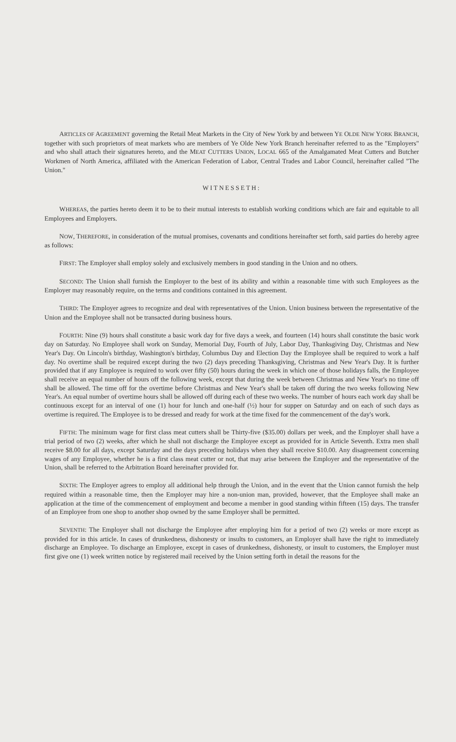ARTICLES OF AGREEMENT governing the Retail Meat Markets in the City of New York by and between YE OLDE NEW YORK BRANCH, together with such proprietors of meat markets who are members of Ye Olde New York Branch hereinafter referred to as the "Employers" and who shall attach their signatures hereto, and the MEAT CUTTERS UNION, LOCAL 665 of the Amalgamated Meat Cutters and Butcher Workmen of North America, affiliated with the American Federation of Labor, Central Trades and Labor Council, hereinafter called "The Union."
WITNESSETH:
WHEREAS, the parties hereto deem it to be to their mutual interests to establish working conditions which are fair and equitable to all Employees and Employers.
NOW, THEREFORE, in consideration of the mutual promises, covenants and conditions hereinafter set forth, said parties do hereby agree as follows:
FIRST: The Employer shall employ solely and exclusively members in good standing in the Union and no others.
SECOND: The Union shall furnish the Employer to the best of its ability and within a reasonable time with such Employees as the Employer may reasonably require, on the terms and conditions contained in this agreement.
THIRD: The Employer agrees to recognize and deal with representatives of the Union. Union business between the representative of the Union and the Employee shall not be transacted during business hours.
FOURTH: Nine (9) hours shall constitute a basic work day for five days a week, and fourteen (14) hours shall constitute the basic work day on Saturday. No Employee shall work on Sunday, Memorial Day, Fourth of July, Labor Day, Thanksgiving Day, Christmas and New Year's Day. On Lincoln's birthday, Washington's birthday, Columbus Day and Election Day the Employee shall be required to work a half day. No overtime shall be required except during the two (2) days preceding Thanksgiving, Christmas and New Year's Day. It is further provided that if any Employee is required to work over fifty (50) hours during the week in which one of those holidays falls, the Employee shall receive an equal number of hours off the following week, except that during the week between Christmas and New Year's no time off shall be allowed. The time off for the overtime before Christmas and New Year's shall be taken off during the two weeks following New Year's. An equal number of overtime hours shall be allowed off during each of these two weeks. The number of hours each work day shall be continuous except for an interval of one (1) hour for lunch and one-half (½) hour for supper on Saturday and on each of such days as overtime is required. The Employee is to be dressed and ready for work at the time fixed for the commencement of the day's work.
FIFTH: The minimum wage for first class meat cutters shall be Thirty-five ($35.00) dollars per week, and the Employer shall have a trial period of two (2) weeks, after which he shall not discharge the Employee except as provided for in Article Seventh. Extra men shall receive $8.00 for all days, except Saturday and the days preceding holidays when they shall receive $10.00. Any disagreement concerning wages of any Employee, whether he is a first class meat cutter or not, that may arise between the Employer and the representative of the Union, shall be referred to the Arbitration Board hereinafter provided for.
SIXTH: The Employer agrees to employ all additional help through the Union, and in the event that the Union cannot furnish the help required within a reasonable time, then the Employer may hire a non-union man, provided, however, that the Employee shall make an application at the time of the commencement of employment and become a member in good standing within fifteen (15) days. The transfer of an Employee from one shop to another shop owned by the same Employer shall be permitted.
SEVENTH: The Employer shall not discharge the Employee after employing him for a period of two (2) weeks or more except as provided for in this article. In cases of drunkedness, dishonesty or insults to customers, an Employer shall have the right to immediately discharge an Employee. To discharge an Employee, except in cases of drunkedness, dishonesty, or insult to customers, the Employer must first give one (1) week written notice by registered mail received by the Union setting forth in detail the reasons for the